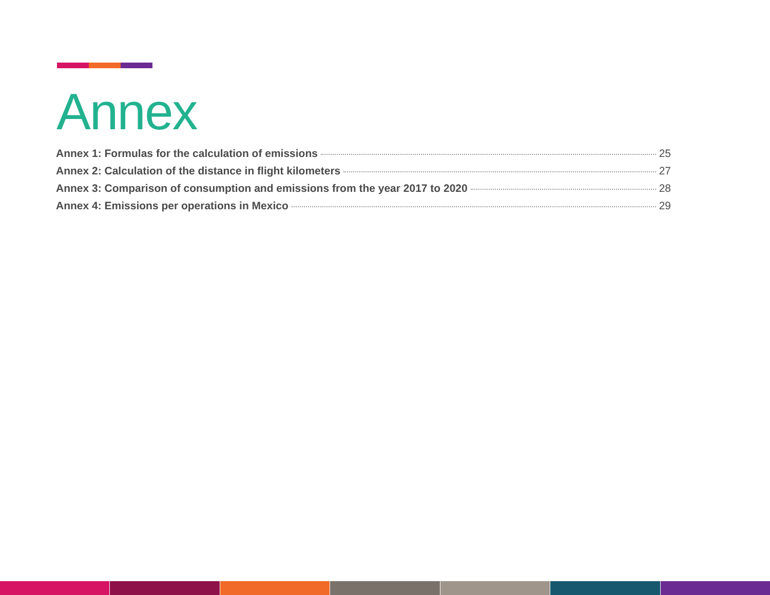Annex
Annex 1: Formulas for the calculation of emissions 25
Annex 2: Calculation of the distance in flight kilometers 27
Annex 3: Comparison of consumption and emissions from the year 2017 to 2020 28
Annex 4: Emissions per operations in Mexico 29